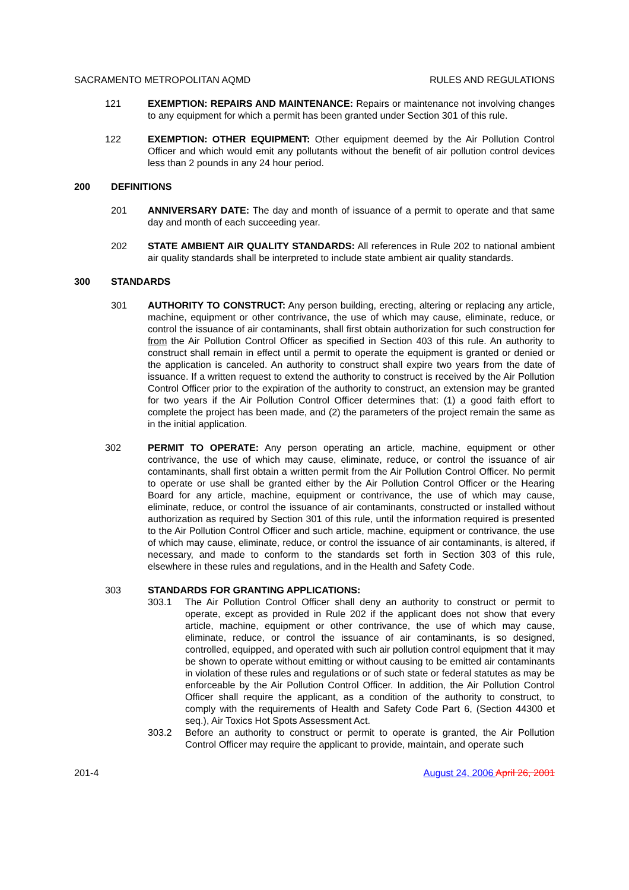SACRAMENTO METROPOLITAN AQMD RULES AND REGULATIONS
121 EXEMPTION: REPAIRS AND MAINTENANCE: Repairs or maintenance not involving changes to any equipment for which a permit has been granted under Section 301 of this rule.
122 EXEMPTION: OTHER EQUIPMENT: Other equipment deemed by the Air Pollution Control Officer and which would emit any pollutants without the benefit of air pollution control devices less than 2 pounds in any 24 hour period.
200 DEFINITIONS
201 ANNIVERSARY DATE: The day and month of issuance of a permit to operate and that same day and month of each succeeding year.
202 STATE AMBIENT AIR QUALITY STANDARDS: All references in Rule 202 to national ambient air quality standards shall be interpreted to include state ambient air quality standards.
300 STANDARDS
301 AUTHORITY TO CONSTRUCT: Any person building, erecting, altering or replacing any article, machine, equipment or other contrivance, the use of which may cause, eliminate, reduce, or control the issuance of air contaminants, shall first obtain authorization for such construction for from the Air Pollution Control Officer as specified in Section 403 of this rule. An authority to construct shall remain in effect until a permit to operate the equipment is granted or denied or the application is canceled. An authority to construct shall expire two years from the date of issuance. If a written request to extend the authority to construct is received by the Air Pollution Control Officer prior to the expiration of the authority to construct, an extension may be granted for two years if the Air Pollution Control Officer determines that: (1) a good faith effort to complete the project has been made, and (2) the parameters of the project remain the same as in the initial application.
302 PERMIT TO OPERATE: Any person operating an article, machine, equipment or other contrivance, the use of which may cause, eliminate, reduce, or control the issuance of air contaminants, shall first obtain a written permit from the Air Pollution Control Officer. No permit to operate or use shall be granted either by the Air Pollution Control Officer or the Hearing Board for any article, machine, equipment or contrivance, the use of which may cause, eliminate, reduce, or control the issuance of air contaminants, constructed or installed without authorization as required by Section 301 of this rule, until the information required is presented to the Air Pollution Control Officer and such article, machine, equipment or contrivance, the use of which may cause, eliminate, reduce, or control the issuance of air contaminants, is altered, if necessary, and made to conform to the standards set forth in Section 303 of this rule, elsewhere in these rules and regulations, and in the Health and Safety Code.
303 STANDARDS FOR GRANTING APPLICATIONS:
303.1 The Air Pollution Control Officer shall deny an authority to construct or permit to operate, except as provided in Rule 202 if the applicant does not show that every article, machine, equipment or other contrivance, the use of which may cause, eliminate, reduce, or control the issuance of air contaminants, is so designed, controlled, equipped, and operated with such air pollution control equipment that it may be shown to operate without emitting or without causing to be emitted air contaminants in violation of these rules and regulations or of such state or federal statutes as may be enforceable by the Air Pollution Control Officer. In addition, the Air Pollution Control Officer shall require the applicant, as a condition of the authority to construct, to comply with the requirements of Health and Safety Code Part 6, (Section 44300 et seq.), Air Toxics Hot Spots Assessment Act.
303.2 Before an authority to construct or permit to operate is granted, the Air Pollution Control Officer may require the applicant to provide, maintain, and operate such
201-4 August 24, 2006 April 26, 2001